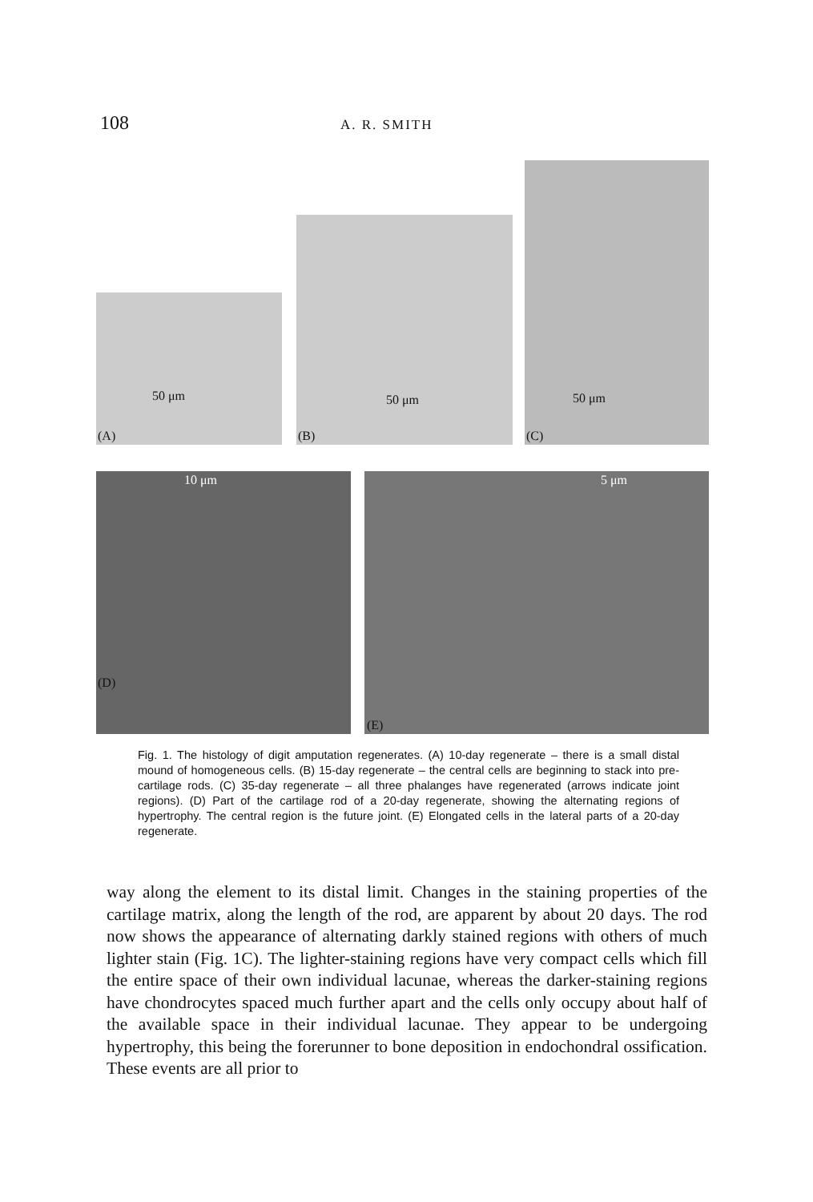108 A. R. SMITH
50 μm
(A)
50 μm
(B)
50 μm
(C)
10 μm
(D)
5 μm
(E)
Fig. 1. The histology of digit amputation regenerates. (A) 10-day regenerate – there is a small distal mound of homogeneous cells. (B) 15-day regenerate – the central cells are beginning to stack into pre-cartilage rods. (C) 35-day regenerate – all three phalanges have regenerated (arrows indicate joint regions). (D) Part of the cartilage rod of a 20-day regenerate, showing the alternating regions of hypertrophy. The central region is the future joint. (E) Elongated cells in the lateral parts of a 20-day regenerate.
way along the element to its distal limit. Changes in the staining properties of the cartilage matrix, along the length of the rod, are apparent by about 20 days. The rod now shows the appearance of alternating darkly stained regions with others of much lighter stain (Fig. 1C). The lighter-staining regions have very compact cells which fill the entire space of their own individual lacunae, whereas the darker-staining regions have chondrocytes spaced much further apart and the cells only occupy about half of the available space in their individual lacunae. They appear to be undergoing hypertrophy, this being the forerunner to bone deposition in endochondral ossification. These events are all prior to